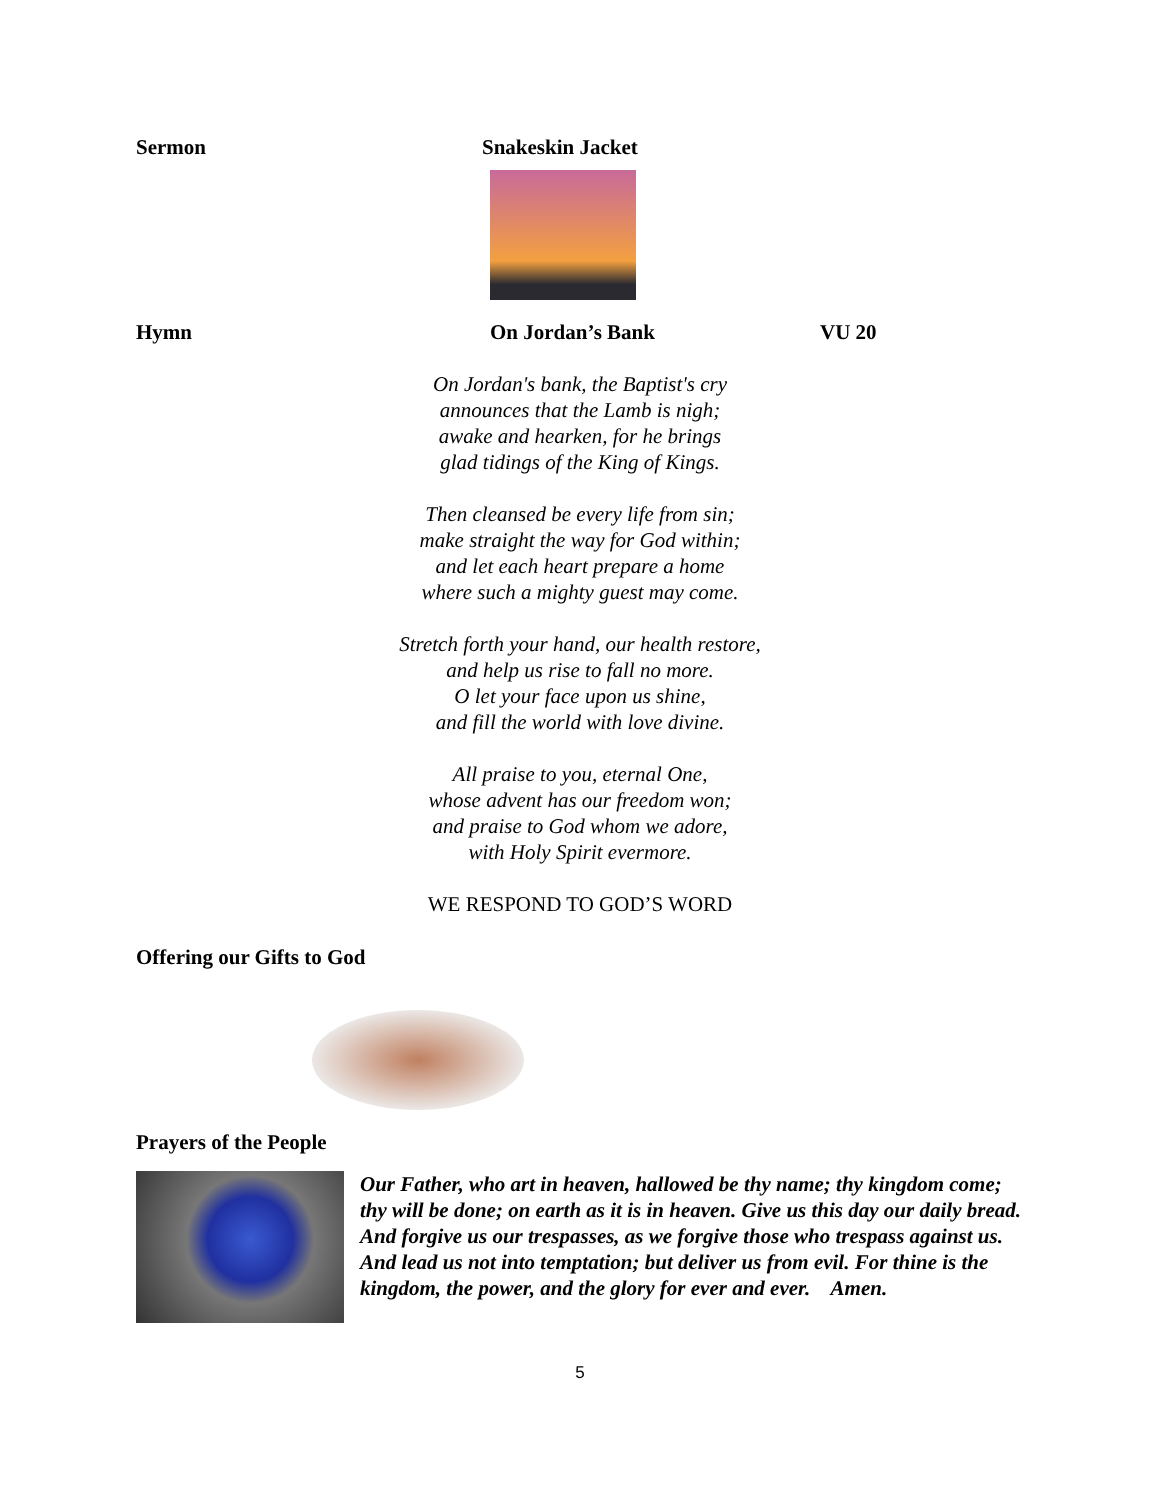Sermon Snakeskin Jacket
Hymn On Jordan’s Bank VU 20
On Jordan's bank, the Baptist's cry
announces that the Lamb is nigh;
awake and hearken, for he brings
glad tidings of the King of Kings.
Then cleansed be every life from sin;
make straight the way for God within;
and let each heart prepare a home
where such a mighty guest may come.
Stretch forth your hand, our health restore,
and help us rise to fall no more.
O let your face upon us shine,
and fill the world with love divine.
All praise to you, eternal One,
whose advent has our freedom won;
and praise to God whom we adore,
with Holy Spirit evermore.
WE RESPOND TO GOD’S WORD
Offering our Gifts to God
Prayers of the People
Our Father, who art in heaven, hallowed be thy name; thy kingdom come; thy will be done; on earth as it is in heaven. Give us this day our daily bread. And forgive us our trespasses, as we forgive those who trespass against us. And lead us not into temptation; but deliver us from evil. For thine is the kingdom, the power, and the glory for ever and ever. Amen.
5